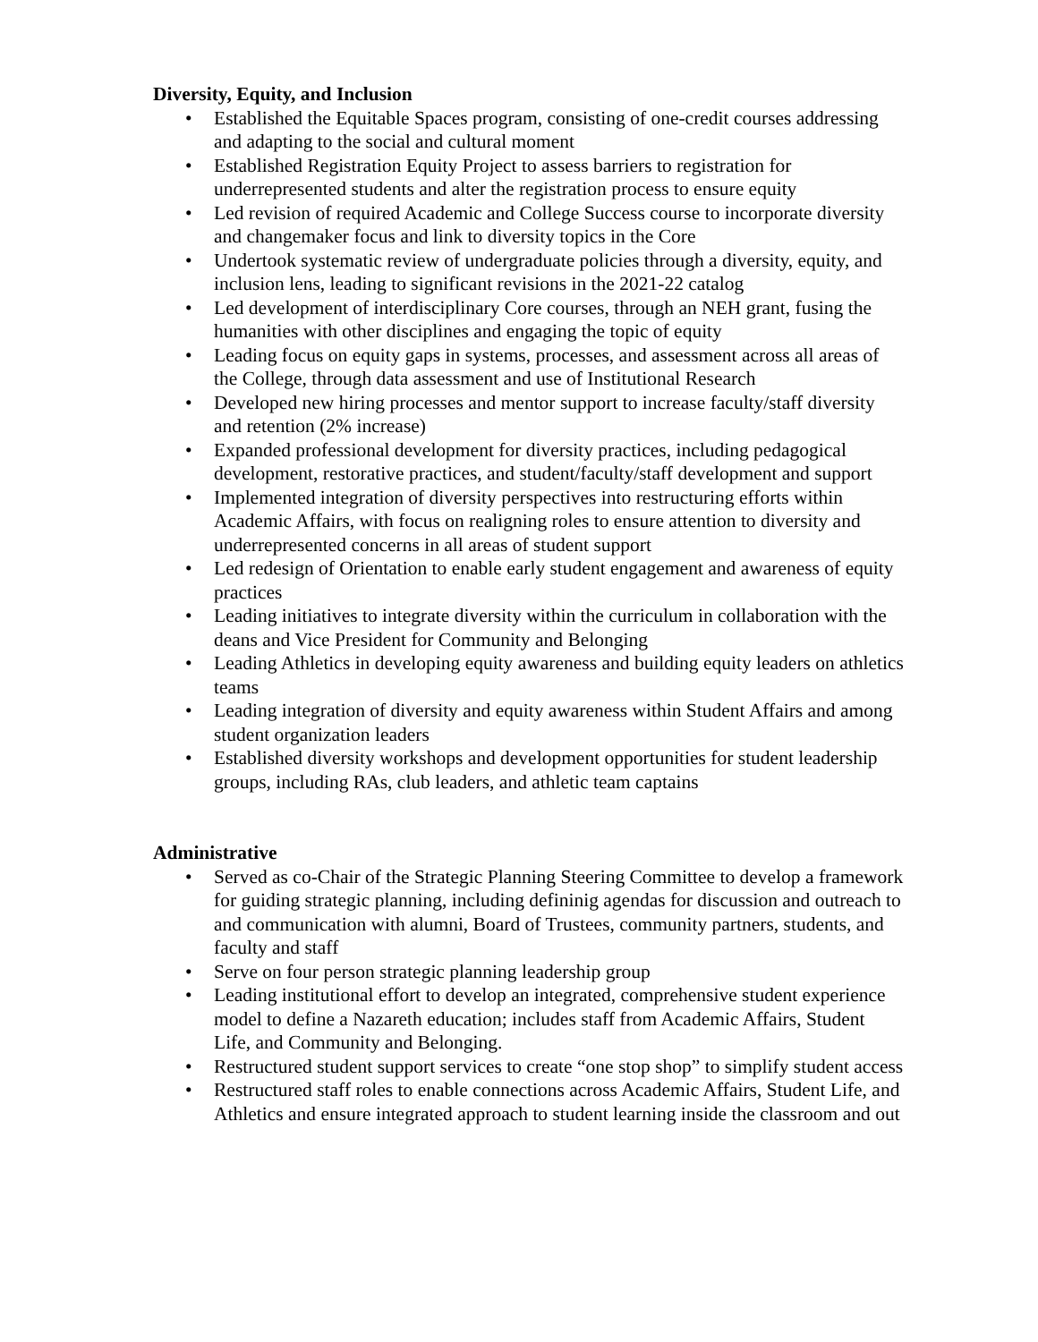Diversity, Equity, and Inclusion
• Established the Equitable Spaces program, consisting of one-credit courses addressing and adapting to the social and cultural moment
• Established Registration Equity Project to assess barriers to registration for underrepresented students and alter the registration process to ensure equity
• Led revision of required Academic and College Success course to incorporate diversity and changemaker focus and link to diversity topics in the Core
• Undertook systematic review of undergraduate policies through a diversity, equity, and inclusion lens, leading to significant revisions in the 2021-22 catalog
• Led development of interdisciplinary Core courses, through an NEH grant, fusing the humanities with other disciplines and engaging the topic of equity
• Leading focus on equity gaps in systems, processes, and assessment across all areas of the College, through data assessment and use of Institutional Research
• Developed new hiring processes and mentor support to increase faculty/staff diversity and retention (2% increase)
• Expanded professional development for diversity practices, including pedagogical development, restorative practices, and student/faculty/staff development and support
• Implemented integration of diversity perspectives into restructuring efforts within Academic Affairs, with focus on realigning roles to ensure attention to diversity and underrepresented concerns in all areas of student support
• Led redesign of Orientation to enable early student engagement and awareness of equity practices
• Leading initiatives to integrate diversity within the curriculum in collaboration with the deans and Vice President for Community and Belonging
• Leading Athletics in developing equity awareness and building equity leaders on athletics teams
• Leading integration of diversity and equity awareness within Student Affairs and among student organization leaders
• Established diversity workshops and development opportunities for student leadership groups, including RAs, club leaders, and athletic team captains
Administrative
• Served as co-Chair of the Strategic Planning Steering Committee to develop a framework for guiding strategic planning, including defininig agendas for discussion and outreach to and communication with alumni, Board of Trustees, community partners, students, and faculty and staff
• Serve on four person strategic planning leadership group
• Leading institutional effort to develop an integrated, comprehensive student experience model to define a Nazareth education; includes staff from Academic Affairs, Student Life, and Community and Belonging.
• Restructured student support services to create “one stop shop” to simplify student access
• Restructured staff roles to enable connections across Academic Affairs, Student Life, and Athletics and ensure integrated approach to student learning inside the classroom and out